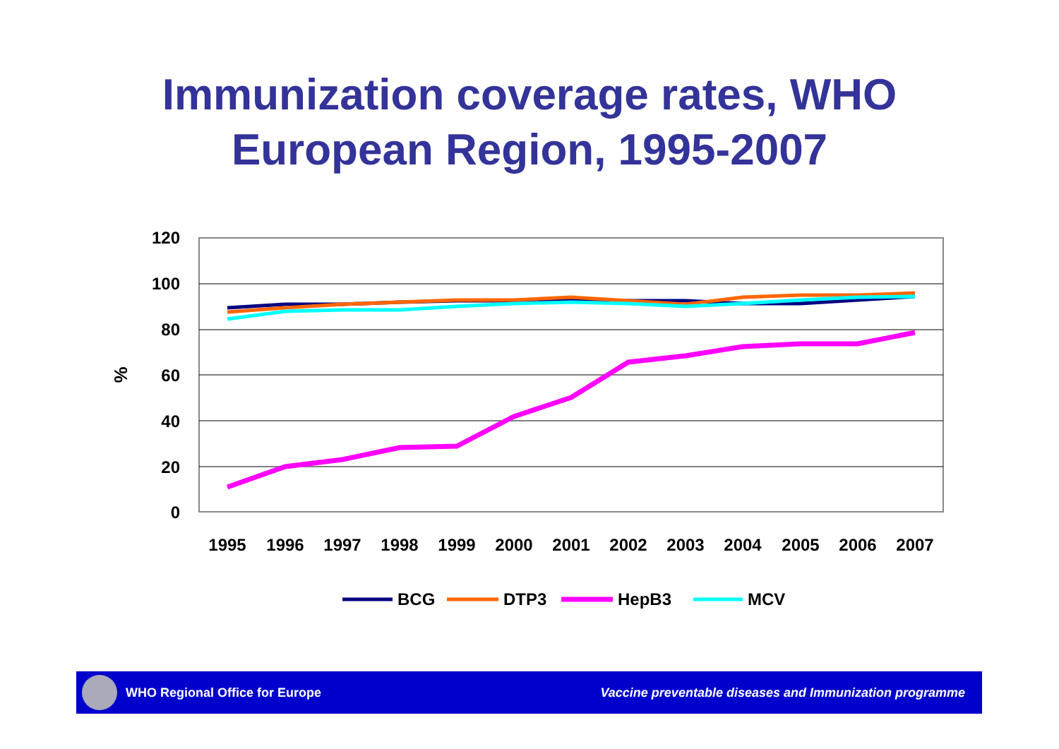Immunization coverage rates, WHO
European Region, 1995-2007
120
100
80
60
40
20
0
%
1995
1996
1997
1998
1999
2000
2001
2002
2003
2004
2005
2006
2007
BCG
DTP3
HepB3
MCV
WHO Regional Office for Europe
Vaccine preventable diseases and Immunization programme